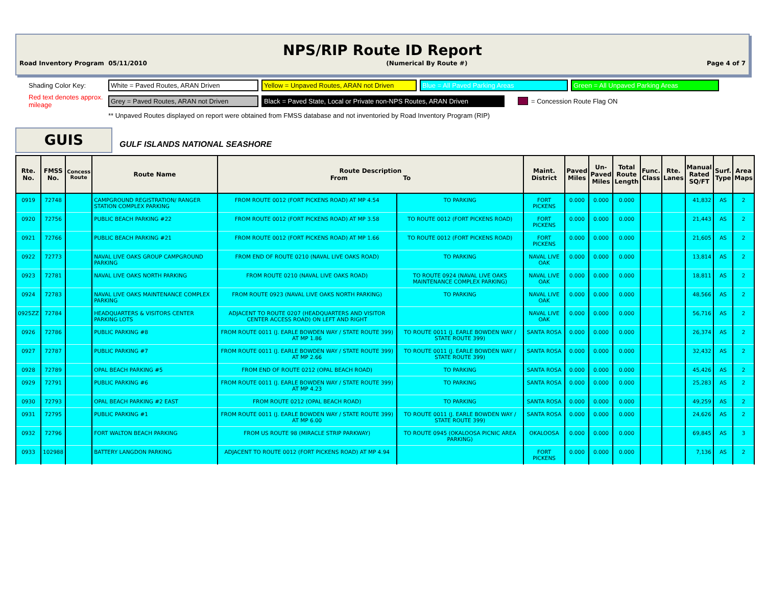NPS/RIP Route ID Report
Road Inventory Program 05/11/2010 (Numerical By Route #) Page 4 of 7
Shading Color Key: White = Paved Routes, ARAN Driven Yellow = Unpaved Routes, ARAN not Driven Blue = All Paved Parking Areas Green = All Unpaved Parking Areas
Red text denotes approx. mileage Grey = Paved Routes, ARAN not Driven Black = Paved State, Local or Private non-NPS Routes, ARAN Driven = Concession Route Flag ON
** Unpaved Routes displayed on report were obtained from FMSS database and not inventoried by Road Inventory Program (RIP)
GUIS GULF ISLANDS NATIONAL SEASHORE
| Rte. No. | FMSS No. | Concess Route | Route Name | Route Description From To | | Maint. District | Paved Miles | Un- Paved Miles | Total Route Length | Func. Class | Rte. Lanes | Manual Rated SQ/FT | Surf. Type | Area Maps |
| --- | --- | --- | --- | --- | --- | --- | --- | --- | --- | --- | --- | --- | --- | --- |
| 0919 | 72748 | | CAMPGROUND REGISTRATION/ RANGER STATION COMPLEX PARKING | FROM ROUTE 0012 (FORT PICKENS ROAD) AT MP 4.54 | TO PARKING | FORT PICKENS | 0.000 | 0.000 | 0.000 | | | 41,832 | AS | 2 |
| 0920 | 72756 | | PUBLIC BEACH PARKING #22 | FROM ROUTE 0012 (FORT PICKENS ROAD) AT MP 3.58 | TO ROUTE 0012 (FORT PICKENS ROAD) | FORT PICKENS | 0.000 | 0.000 | 0.000 | | | 21,443 | AS | 2 |
| 0921 | 72766 | | PUBLIC BEACH PARKING #21 | FROM ROUTE 0012 (FORT PICKENS ROAD) AT MP 1.66 | TO ROUTE 0012 (FORT PICKENS ROAD) | FORT PICKENS | 0.000 | 0.000 | 0.000 | | | 21,605 | AS | 2 |
| 0922 | 72773 | | NAVAL LIVE OAKS GROUP CAMPGROUND PARKING | FROM END OF ROUTE 0210 (NAVAL LIVE OAKS ROAD) | TO PARKING | NAVAL LIVE OAK | 0.000 | 0.000 | 0.000 | | | 13,814 | AS | 2 |
| 0923 | 72781 | | NAVAL LIVE OAKS NORTH PARKING | FROM ROUTE 0210 (NAVAL LIVE OAKS ROAD) | TO ROUTE 0924 (NAVAL LIVE OAKS MAINTENANCE COMPLEX PARKING) | NAVAL LIVE OAK | 0.000 | 0.000 | 0.000 | | | 18,811 | AS | 2 |
| 0924 | 72783 | | NAVAL LIVE OAKS MAINTENANCE COMPLEX PARKING | FROM ROUTE 0923 (NAVAL LIVE OAKS NORTH PARKING) | TO PARKING | NAVAL LIVE OAK | 0.000 | 0.000 | 0.000 | | | 48,566 | AS | 2 |
| 0925ZZ | 72784 | | HEADQUARTERS & VISITORS CENTER PARKING LOTS | ADJACENT TO ROUTE 0207 (HEADQUARTERS AND VISITOR CENTER ACCESS ROAD) ON LEFT AND RIGHT | | NAVAL LIVE OAK | 0.000 | 0.000 | 0.000 | | | 56,716 | AS | 2 |
| 0926 | 72786 | | PUBLIC PARKING #8 | FROM ROUTE 0011 (J. EARLE BOWDEN WAY / STATE ROUTE 399) AT MP 1.86 | TO ROUTE 0011 (J. EARLE BOWDEN WAY / STATE ROUTE 399) | SANTA ROSA | 0.000 | 0.000 | 0.000 | | | 26,374 | AS | 2 |
| 0927 | 72787 | | PUBLIC PARKING #7 | FROM ROUTE 0011 (J. EARLE BOWDEN WAY / STATE ROUTE 399) AT MP 2.66 | TO ROUTE 0011 (J. EARLE BOWDEN WAY / STATE ROUTE 399) | SANTA ROSA | 0.000 | 0.000 | 0.000 | | | 32,432 | AS | 2 |
| 0928 | 72789 | | OPAL BEACH PARKING #5 | FROM END OF ROUTE 0212 (OPAL BEACH ROAD) | TO PARKING | SANTA ROSA | 0.000 | 0.000 | 0.000 | | | 45,426 | AS | 2 |
| 0929 | 72791 | | PUBLIC PARKING #6 | FROM ROUTE 0011 (J. EARLE BOWDEN WAY / STATE ROUTE 399) AT MP 4.23 | TO PARKING | SANTA ROSA | 0.000 | 0.000 | 0.000 | | | 25,283 | AS | 2 |
| 0930 | 72793 | | OPAL BEACH PARKING #2 EAST | FROM ROUTE 0212 (OPAL BEACH ROAD) | TO PARKING | SANTA ROSA | 0.000 | 0.000 | 0.000 | | | 49,259 | AS | 2 |
| 0931 | 72795 | | PUBLIC PARKING #1 | FROM ROUTE 0011 (J. EARLE BOWDEN WAY / STATE ROUTE 399) AT MP 6.00 | TO ROUTE 0011 (J. EARLE BOWDEN WAY / STATE ROUTE 399) | SANTA ROSA | 0.000 | 0.000 | 0.000 | | | 24,626 | AS | 2 |
| 0932 | 72796 | | FORT WALTON BEACH PARKING | FROM US ROUTE 98 (MIRACLE STRIP PARKWAY) | TO ROUTE 0945 (OKALOOSA PICNIC AREA PARKING) | OKALOOSA | 0.000 | 0.000 | 0.000 | | | 69,845 | AS | 3 |
| 0933 | 102988 | | BATTERY LANGDON PARKING | ADJACENT TO ROUTE 0012 (FORT PICKENS ROAD) AT MP 4.94 | | FORT PICKENS | 0.000 | 0.000 | 0.000 | | | 7,136 | AS | 2 |